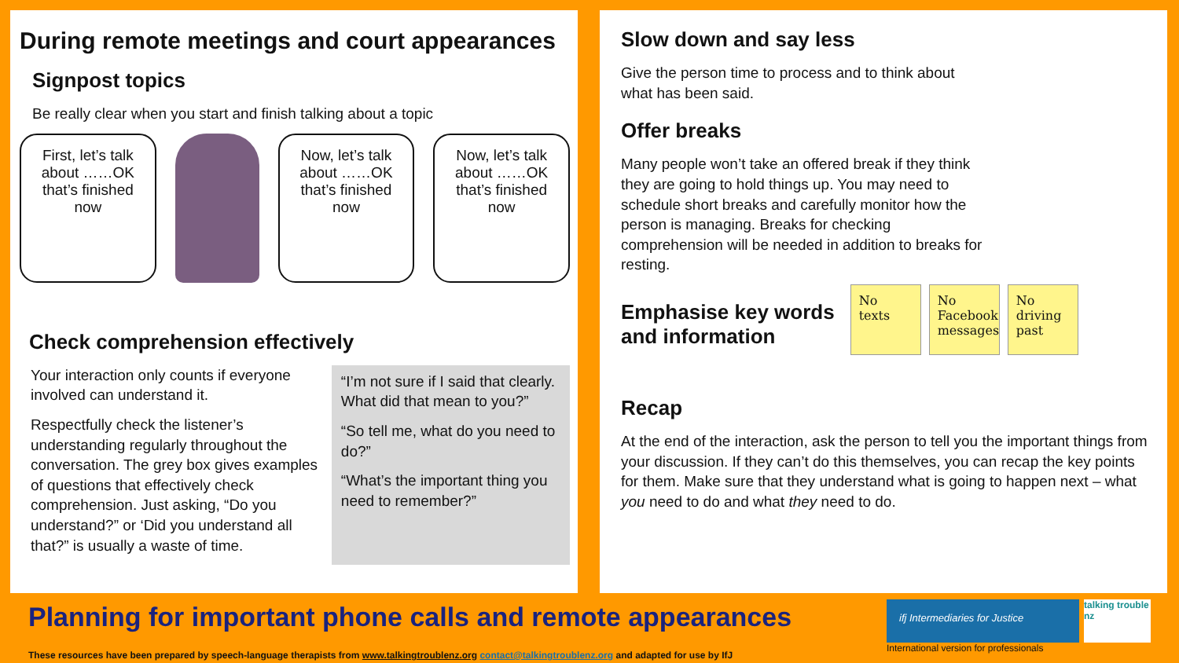During remote meetings and court appearances
Signpost topics
Be really clear when you start and finish talking about a topic
First, let’s talk about ……OK that’s finished now
Now, let’s talk about ……OK that’s finished now
Now, let’s talk about ……OK that’s finished now
Check comprehension effectively
Your interaction only counts if everyone involved can understand it.
Respectfully check the listener’s understanding regularly throughout the conversation. The grey box gives examples of questions that effectively check comprehension. Just asking, “Do you understand?” or ‘Did you understand all that?” is usually a waste of time.
“I’m not sure if I said that clearly. What did that mean to you?”
“So tell me, what do you need to do?”
“What’s the important thing you need to remember?”
Slow down and say less
Give the person time to process and to think about what has been said.
Offer breaks
Many people won’t take an offered break if they think they are going to hold things up. You may need to schedule short breaks and carefully monitor how the person is managing. Breaks for checking comprehension will be needed in addition to breaks for resting.
Emphasise key words
and information
Recap
No texts No Facebook messages
No driving past
At the end of the interaction, ask the person to tell you the important things from your discussion. If they can’t do this themselves, you can recap the key points for them. Make sure that they understand what is going to happen next – what you need to do and what they need to do.
Planning for important phone calls and remote appearances
These resources have been prepared by speech-language therapists from www.talkingtroublenz.org contact@talkingtroublenz.org and adapted for use by IfJ
ifj Intermediaries for Justice
talking trouble nz
International version for professionals